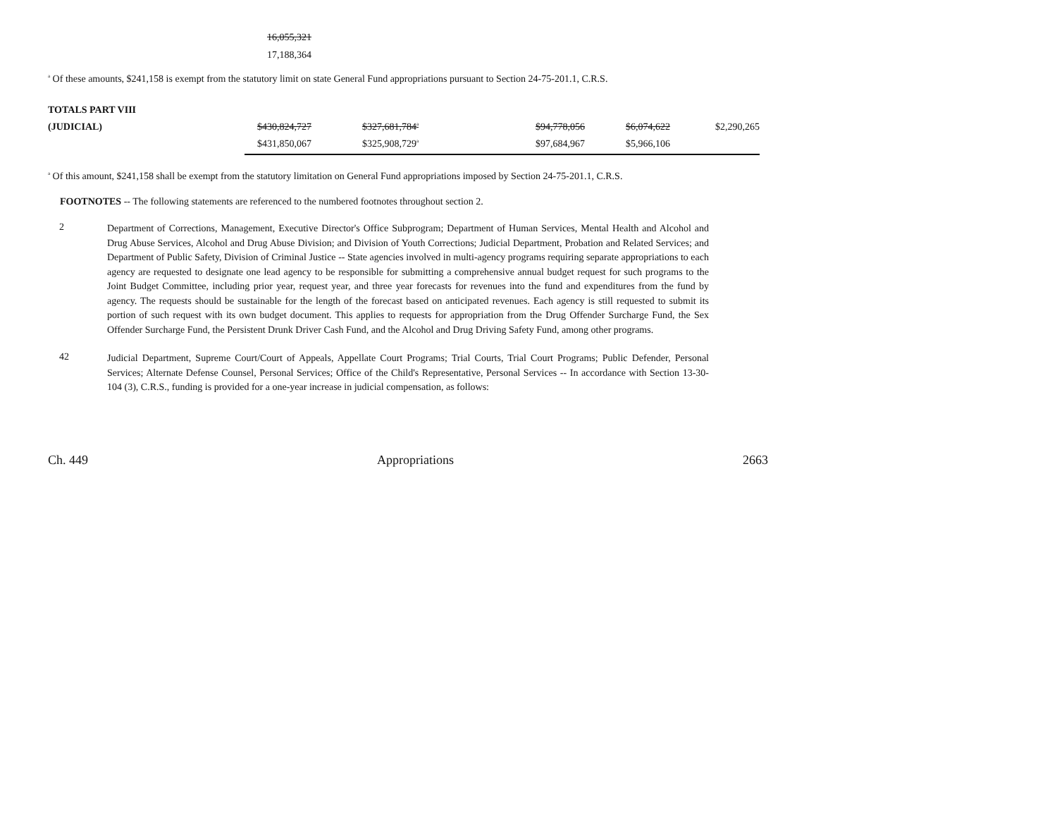16,055,321
17,188,364
<sup>a</sup> Of these amounts, $241,158 is exempt from the statutory limit on state General Fund appropriations pursuant to Section 24-75-201.1, C.R.S.
| TOTALS PART VIII | | | | | | |
| (JUDICIAL) | $430,824,727 | $327,681,784<sup>a</sup> | | $94,778,056 | $6,074,622 | $2,290,265 |
| | $431,850,067 | $325,908,729<sup>a</sup> | | $97,684,967 | $5,966,106 | |
<sup>a</sup> Of this amount, $241,158 shall be exempt from the statutory limitation on General Fund appropriations imposed by Section 24-75-201.1, C.R.S.
FOOTNOTES -- The following statements are referenced to the numbered footnotes throughout section 2.
2
Department of Corrections, Management, Executive Director's Office Subprogram; Department of Human Services, Mental Health and Alcohol and Drug Abuse Services, Alcohol and Drug Abuse Division; and Division of Youth Corrections; Judicial Department, Probation and Related Services; and Department of Public Safety, Division of Criminal Justice -- State agencies involved in multi-agency programs requiring separate appropriations to each agency are requested to designate one lead agency to be responsible for submitting a comprehensive annual budget request for such programs to the Joint Budget Committee, including prior year, request year, and three year forecasts for revenues into the fund and expenditures from the fund by agency. The requests should be sustainable for the length of the forecast based on anticipated revenues. Each agency is still requested to submit its portion of such request with its own budget document. This applies to requests for appropriation from the Drug Offender Surcharge Fund, the Sex Offender Surcharge Fund, the Persistent Drunk Driver Cash Fund, and the Alcohol and Drug Driving Safety Fund, among other programs.
42
Judicial Department, Supreme Court/Court of Appeals, Appellate Court Programs; Trial Courts, Trial Court Programs; Public Defender, Personal Services; Alternate Defense Counsel, Personal Services; Office of the Child's Representative, Personal Services -- In accordance with Section 13-30-104 (3), C.R.S., funding is provided for a one-year increase in judicial compensation, as follows:
Ch. 449 Appropriations 2663